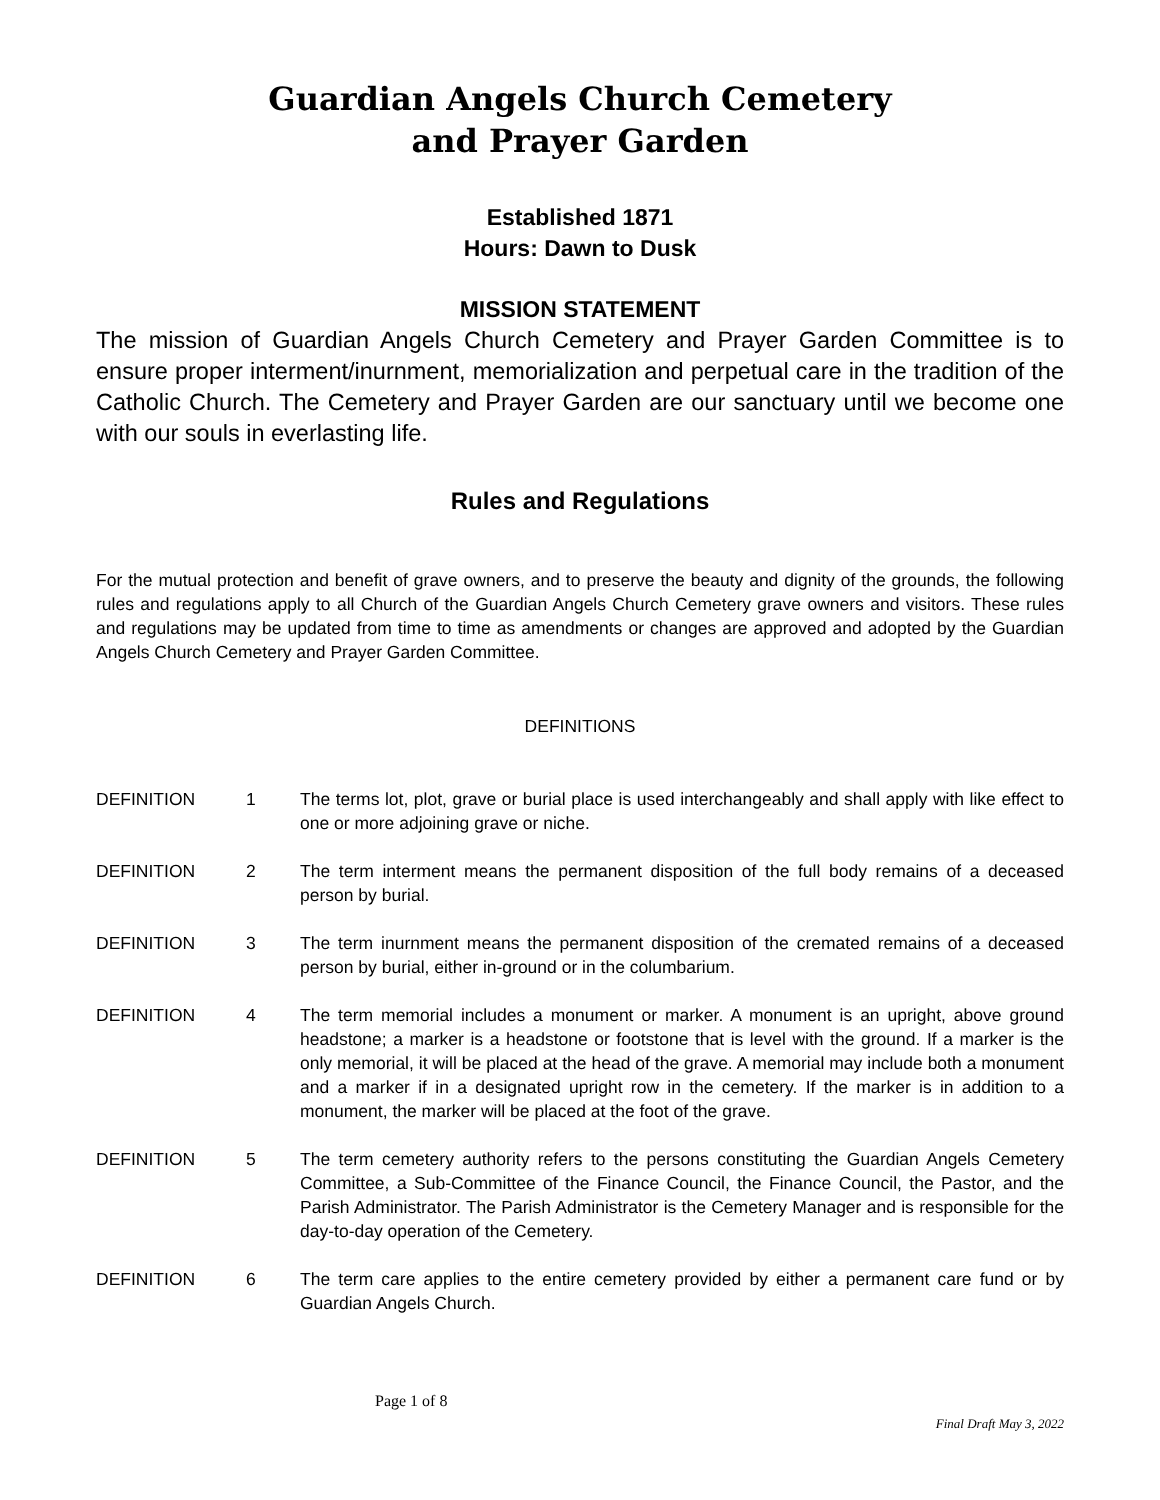Guardian Angels Church Cemetery
and Prayer Garden
Established 1871
Hours: Dawn to Dusk
MISSION STATEMENT
The mission of Guardian Angels Church Cemetery and Prayer Garden Committee is to ensure proper interment/inurnment, memorialization and perpetual care in the tradition of the Catholic Church. The Cemetery and Prayer Garden are our sanctuary until we become one with our souls in everlasting life.
Rules and Regulations
For the mutual protection and benefit of grave owners, and to preserve the beauty and dignity of the grounds, the following rules and regulations apply to all Church of the Guardian Angels Church Cemetery grave owners and visitors. These rules and regulations may be updated from time to time as amendments or changes are approved and adopted by the Guardian Angels Church Cemetery and Prayer Garden Committee.
DEFINITIONS
DEFINITION 1 The terms lot, plot, grave or burial place is used interchangeably and shall apply with like effect to one or more adjoining grave or niche.
DEFINITION 2 The term interment means the permanent disposition of the full body remains of a deceased person by burial.
DEFINITION 3 The term inurnment means the permanent disposition of the cremated remains of a deceased person by burial, either in-ground or in the columbarium.
DEFINITION 4 The term memorial includes a monument or marker. A monument is an upright, above ground headstone; a marker is a headstone or footstone that is level with the ground. If a marker is the only memorial, it will be placed at the head of the grave. A memorial may include both a monument and a marker if in a designated upright row in the cemetery. If the marker is in addition to a monument, the marker will be placed at the foot of the grave.
DEFINITION 5 The term cemetery authority refers to the persons constituting the Guardian Angels Cemetery Committee, a Sub-Committee of the Finance Council, the Finance Council, the Pastor, and the Parish Administrator. The Parish Administrator is the Cemetery Manager and is responsible for the day-to-day operation of the Cemetery.
DEFINITION 6 The term care applies to the entire cemetery provided by either a permanent care fund or by Guardian Angels Church.
Page 1 of 8
Final Draft May 3, 2022